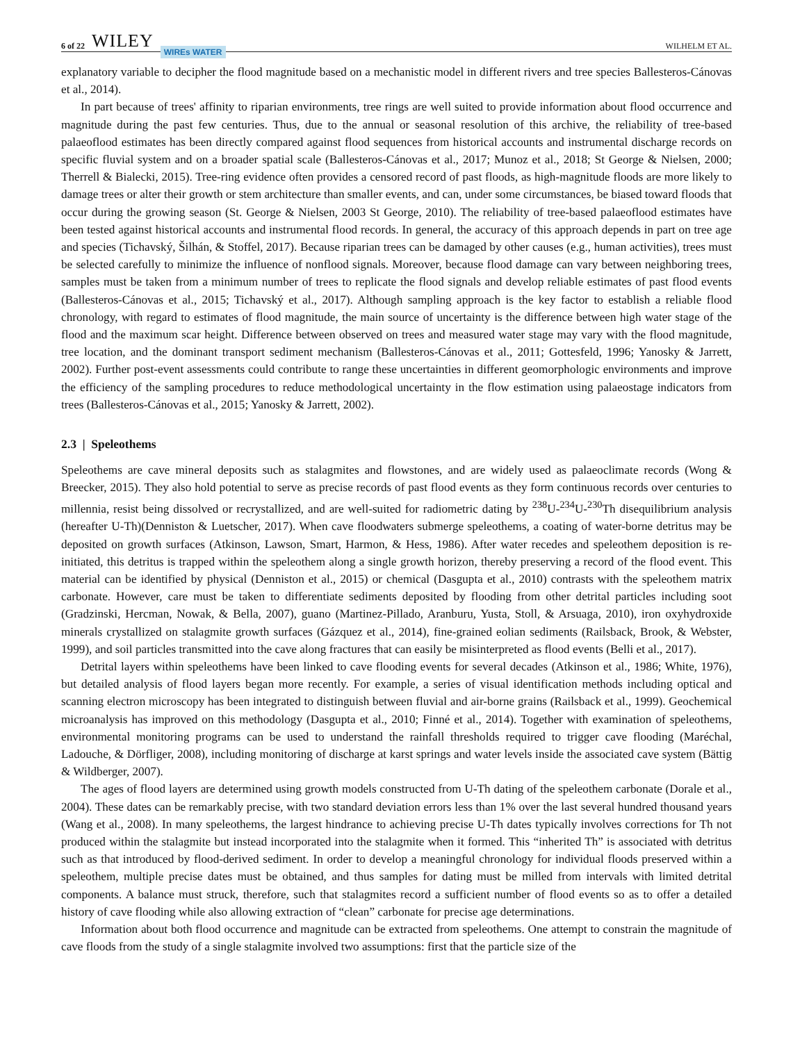6 of 22 WILEY WIREs WATER WILHELM ET AL.
explanatory variable to decipher the flood magnitude based on a mechanistic model in different rivers and tree species Ballesteros-Cánovas et al., 2014).
In part because of trees' affinity to riparian environments, tree rings are well suited to provide information about flood occurrence and magnitude during the past few centuries. Thus, due to the annual or seasonal resolution of this archive, the reliability of tree-based palaeoflood estimates has been directly compared against flood sequences from historical accounts and instrumental discharge records on specific fluvial system and on a broader spatial scale (Ballesteros-Cánovas et al., 2017; Munoz et al., 2018; St George & Nielsen, 2000; Therrell & Bialecki, 2015). Tree-ring evidence often provides a censored record of past floods, as high-magnitude floods are more likely to damage trees or alter their growth or stem architecture than smaller events, and can, under some circumstances, be biased toward floods that occur during the growing season (St. George & Nielsen, 2003 St George, 2010). The reliability of tree-based palaeoflood estimates have been tested against historical accounts and instrumental flood records. In general, the accuracy of this approach depends in part on tree age and species (Tichavský, Šilhán, & Stoffel, 2017). Because riparian trees can be damaged by other causes (e.g., human activities), trees must be selected carefully to minimize the influence of nonflood signals. Moreover, because flood damage can vary between neighboring trees, samples must be taken from a minimum number of trees to replicate the flood signals and develop reliable estimates of past flood events (Ballesteros-Cánovas et al., 2015; Tichavský et al., 2017). Although sampling approach is the key factor to establish a reliable flood chronology, with regard to estimates of flood magnitude, the main source of uncertainty is the difference between high water stage of the flood and the maximum scar height. Difference between observed on trees and measured water stage may vary with the flood magnitude, tree location, and the dominant transport sediment mechanism (Ballesteros-Cánovas et al., 2011; Gottesfeld, 1996; Yanosky & Jarrett, 2002). Further post-event assessments could contribute to range these uncertainties in different geomorphologic environments and improve the efficiency of the sampling procedures to reduce methodological uncertainty in the flow estimation using palaeostage indicators from trees (Ballesteros-Cánovas et al., 2015; Yanosky & Jarrett, 2002).
2.3 | Speleothems
Speleothems are cave mineral deposits such as stalagmites and flowstones, and are widely used as palaeoclimate records (Wong & Breecker, 2015). They also hold potential to serve as precise records of past flood events as they form continuous records over centuries to millennia, resist being dissolved or recrystallized, and are well-suited for radiometric dating by <sup>238</sup>U-<sup>234</sup>U-<sup>230</sup>Th disequilibrium analysis (hereafter U-Th)(Denniston & Luetscher, 2017). When cave floodwaters submerge speleothems, a coating of water-borne detritus may be deposited on growth surfaces (Atkinson, Lawson, Smart, Harmon, & Hess, 1986). After water recedes and speleothem deposition is re-initiated, this detritus is trapped within the speleothem along a single growth horizon, thereby preserving a record of the flood event. This material can be identified by physical (Denniston et al., 2015) or chemical (Dasgupta et al., 2010) contrasts with the speleothem matrix carbonate. However, care must be taken to differentiate sediments deposited by flooding from other detrital particles including soot (Gradzinski, Hercman, Nowak, & Bella, 2007), guano (Martinez-Pillado, Aranburu, Yusta, Stoll, & Arsuaga, 2010), iron oxyhydroxide minerals crystallized on stalagmite growth surfaces (Gázquez et al., 2014), fine-grained eolian sediments (Railsback, Brook, & Webster, 1999), and soil particles transmitted into the cave along fractures that can easily be misinterpreted as flood events (Belli et al., 2017).
Detrital layers within speleothems have been linked to cave flooding events for several decades (Atkinson et al., 1986; White, 1976), but detailed analysis of flood layers began more recently. For example, a series of visual identification methods including optical and scanning electron microscopy has been integrated to distinguish between fluvial and air-borne grains (Railsback et al., 1999). Geochemical microanalysis has improved on this methodology (Dasgupta et al., 2010; Finné et al., 2014). Together with examination of speleothems, environmental monitoring programs can be used to understand the rainfall thresholds required to trigger cave flooding (Maréchal, Ladouche, & Dörfliger, 2008), including monitoring of discharge at karst springs and water levels inside the associated cave system (Bättig & Wildberger, 2007).
The ages of flood layers are determined using growth models constructed from U-Th dating of the speleothem carbonate (Dorale et al., 2004). These dates can be remarkably precise, with two standard deviation errors less than 1% over the last several hundred thousand years (Wang et al., 2008). In many speleothems, the largest hindrance to achieving precise U-Th dates typically involves corrections for Th not produced within the stalagmite but instead incorporated into the stalagmite when it formed. This “inherited Th” is associated with detritus such as that introduced by flood-derived sediment. In order to develop a meaningful chronology for individual floods preserved within a speleothem, multiple precise dates must be obtained, and thus samples for dating must be milled from intervals with limited detrital components. A balance must struck, therefore, such that stalagmites record a sufficient number of flood events so as to offer a detailed history of cave flooding while also allowing extraction of “clean” carbonate for precise age determinations.
Information about both flood occurrence and magnitude can be extracted from speleothems. One attempt to constrain the magnitude of cave floods from the study of a single stalagmite involved two assumptions: first that the particle size of the